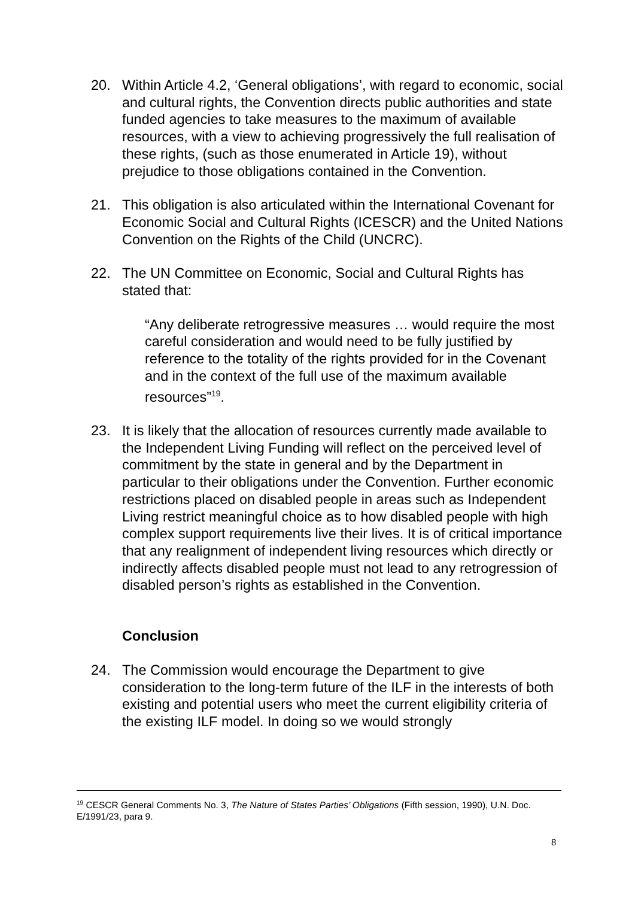20. Within Article 4.2, ‘General obligations’, with regard to economic, social and cultural rights, the Convention directs public authorities and state funded agencies to take measures to the maximum of available resources, with a view to achieving progressively the full realisation of these rights, (such as those enumerated in Article 19), without prejudice to those obligations contained in the Convention.
21. This obligation is also articulated within the International Covenant for Economic Social and Cultural Rights (ICESCR) and the United Nations Convention on the Rights of the Child (UNCRC).
22. The UN Committee on Economic, Social and Cultural Rights has stated that:
“Any deliberate retrogressive measures … would require the most careful consideration and would need to be fully justified by reference to the totality of the rights provided for in the Covenant and in the context of the full use of the maximum available resources”<sup>19</sup>.
23. It is likely that the allocation of resources currently made available to the Independent Living Funding will reflect on the perceived level of commitment by the state in general and by the Department in particular to their obligations under the Convention. Further economic restrictions placed on disabled people in areas such as Independent Living restrict meaningful choice as to how disabled people with high complex support requirements live their lives. It is of critical importance that any realignment of independent living resources which directly or indirectly affects disabled people must not lead to any retrogression of disabled person’s rights as established in the Convention.
Conclusion
24. The Commission would encourage the Department to give consideration to the long-term future of the ILF in the interests of both existing and potential users who meet the current eligibility criteria of the existing ILF model. In doing so we would strongly
<sup>19</sup> CESCR General Comments No. 3, The Nature of States Parties’ Obligations (Fifth session, 1990), U.N. Doc. E/1991/23, para 9.
8